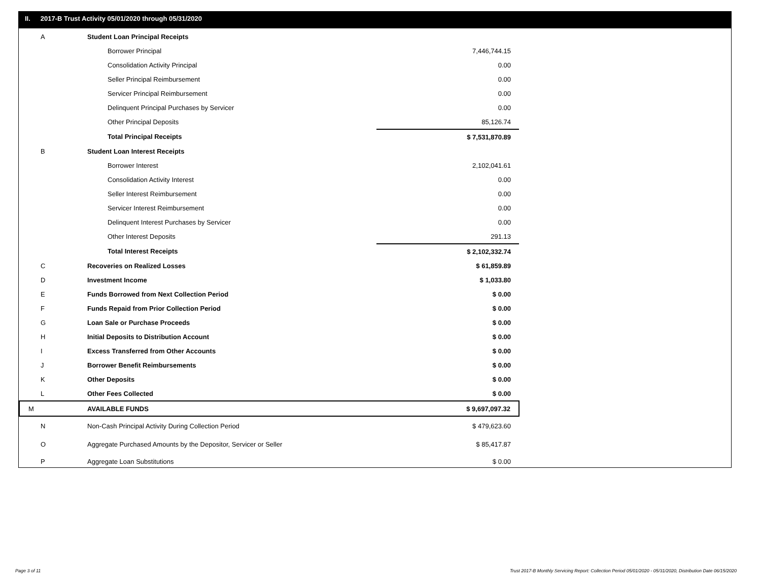II. 2017-B Trust Activity 05/01/2020 through 05/31/2020
| A | Student Loan Principal Receipts | | |
| | Borrower Principal | | 7,446,744.15 |
| | Consolidation Activity Principal | | 0.00 |
| | Seller Principal Reimbursement | | 0.00 |
| | Servicer Principal Reimbursement | | 0.00 |
| | Delinquent Principal Purchases by Servicer | | 0.00 |
| | Other Principal Deposits | | 85,126.74 |
| | Total Principal Receipts | | $ 7,531,870.89 |
| B | Student Loan Interest Receipts | | |
| | Borrower Interest | | 2,102,041.61 |
| | Consolidation Activity Interest | | 0.00 |
| | Seller Interest Reimbursement | | 0.00 |
| | Servicer Interest Reimbursement | | 0.00 |
| | Delinquent Interest Purchases by Servicer | | 0.00 |
| | Other Interest Deposits | | 291.13 |
| | Total Interest Receipts | | $ 2,102,332.74 |
| C | Recoveries on Realized Losses | | $ 61,859.89 |
| D | Investment Income | | $ 1,033.80 |
| E | Funds Borrowed from Next Collection Period | | $ 0.00 |
| F | Funds Repaid from Prior Collection Period | | $ 0.00 |
| G | Loan Sale or Purchase Proceeds | | $ 0.00 |
| H | Initial Deposits to Distribution Account | | $ 0.00 |
| I | Excess Transferred from Other Accounts | | $ 0.00 |
| J | Borrower Benefit Reimbursements | | $ 0.00 |
| K | Other Deposits | | $ 0.00 |
| L | Other Fees Collected | | $ 0.00 |
| M | AVAILABLE FUNDS | | $ 9,697,097.32 |
| N | Non-Cash Principal Activity During Collection Period | | $ 479,623.60 |
| O | Aggregate Purchased Amounts by the Depositor, Servicer or Seller | | $ 85,417.87 |
| P | Aggregate Loan Substitutions | | $ 0.00 |
Page 3 of 11
Trust 2017-B Monthly Servicing Report: Collection Period 05/01/2020 - 05/31/2020, Distribution Date 06/15/2020